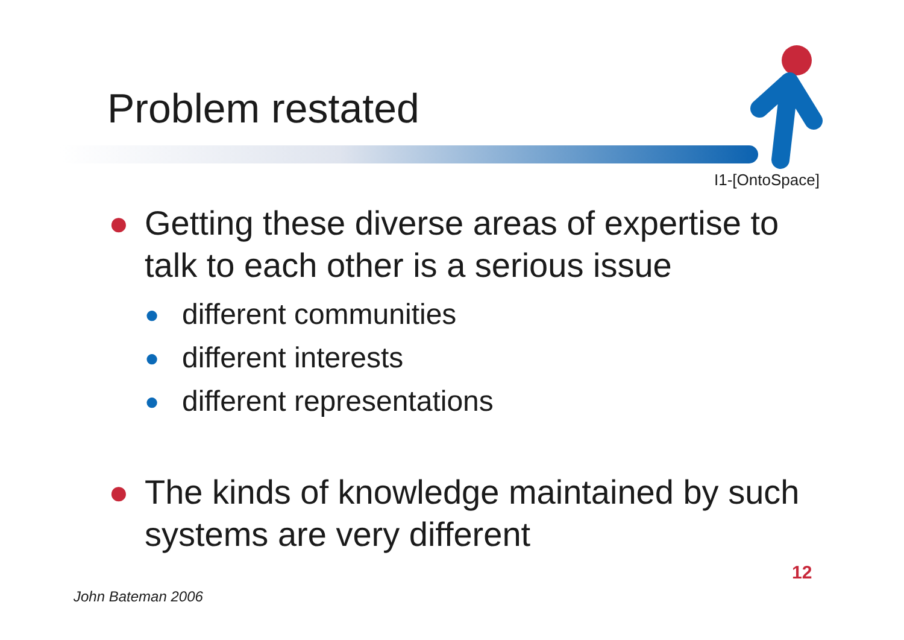Problem restated
I1-[OntoSpace]
● Getting these diverse areas of expertise to talk to each other is a serious issue
● different communities
● different interests
● different representations
● The kinds of knowledge maintained by such systems are very different
12
John Bateman 2006